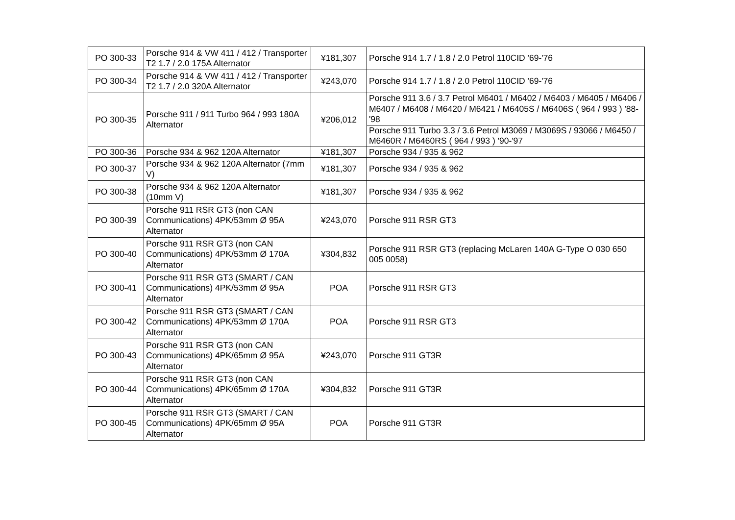| PO 300-33 | Porsche 914 & VW 411 / 412 / Transporter T2 1.7 / 2.0 175A Alternator | ¥181,307 | Porsche 914 1.7 / 1.8 / 2.0 Petrol 110CID '69-'76 |
| PO 300-34 | Porsche 914 & VW 411 / 412 / Transporter T2 1.7 / 2.0 320A Alternator | ¥243,070 | Porsche 914 1.7 / 1.8 / 2.0 Petrol 110CID '69-'76 |
| PO 300-35 | Porsche 911 / 911 Turbo 964 / 993 180A Alternator | ¥206,012 | Porsche 911 3.6 / 3.7 Petrol M6401 / M6402 / M6403 / M6405 / M6406 / M6407 / M6408 / M6420 / M6421 / M6405S / M6406S ( 964 / 993 ) '88-'98 |
| | | | Porsche 911 Turbo 3.3 / 3.6 Petrol M3069 / M3069S / 93066 / M6450 / M6460R / M6460RS ( 964 / 993 ) '90-'97 |
| PO 300-36 | Porsche 934 & 962 120A Alternator | ¥181,307 | Porsche 934 / 935 & 962 |
| PO 300-37 | Porsche 934 & 962 120A Alternator (7mm V) | ¥181,307 | Porsche 934 / 935 & 962 |
| PO 300-38 | Porsche 934 & 962 120A Alternator (10mm V) | ¥181,307 | Porsche 934 / 935 & 962 |
| PO 300-39 | Porsche 911 RSR GT3 (non CAN Communications) 4PK/53mm Ø 95A Alternator | ¥243,070 | Porsche 911 RSR GT3 |
| PO 300-40 | Porsche 911 RSR GT3 (non CAN Communications) 4PK/53mm Ø 170A Alternator | ¥304,832 | Porsche 911 RSR GT3 (replacing McLaren 140A G-Type O 030 650 005 0058) |
| PO 300-41 | Porsche 911 RSR GT3 (SMART / CAN Communications) 4PK/53mm Ø 95A Alternator | POA | Porsche 911 RSR GT3 |
| PO 300-42 | Porsche 911 RSR GT3 (SMART / CAN Communications) 4PK/53mm Ø 170A Alternator | POA | Porsche 911 RSR GT3 |
| PO 300-43 | Porsche 911 RSR GT3 (non CAN Communications) 4PK/65mm Ø 95A Alternator | ¥243,070 | Porsche 911 GT3R |
| PO 300-44 | Porsche 911 RSR GT3 (non CAN Communications) 4PK/65mm Ø 170A Alternator | ¥304,832 | Porsche 911 GT3R |
| PO 300-45 | Porsche 911 RSR GT3 (SMART / CAN Communications) 4PK/65mm Ø 95A Alternator | POA | Porsche 911 GT3R |